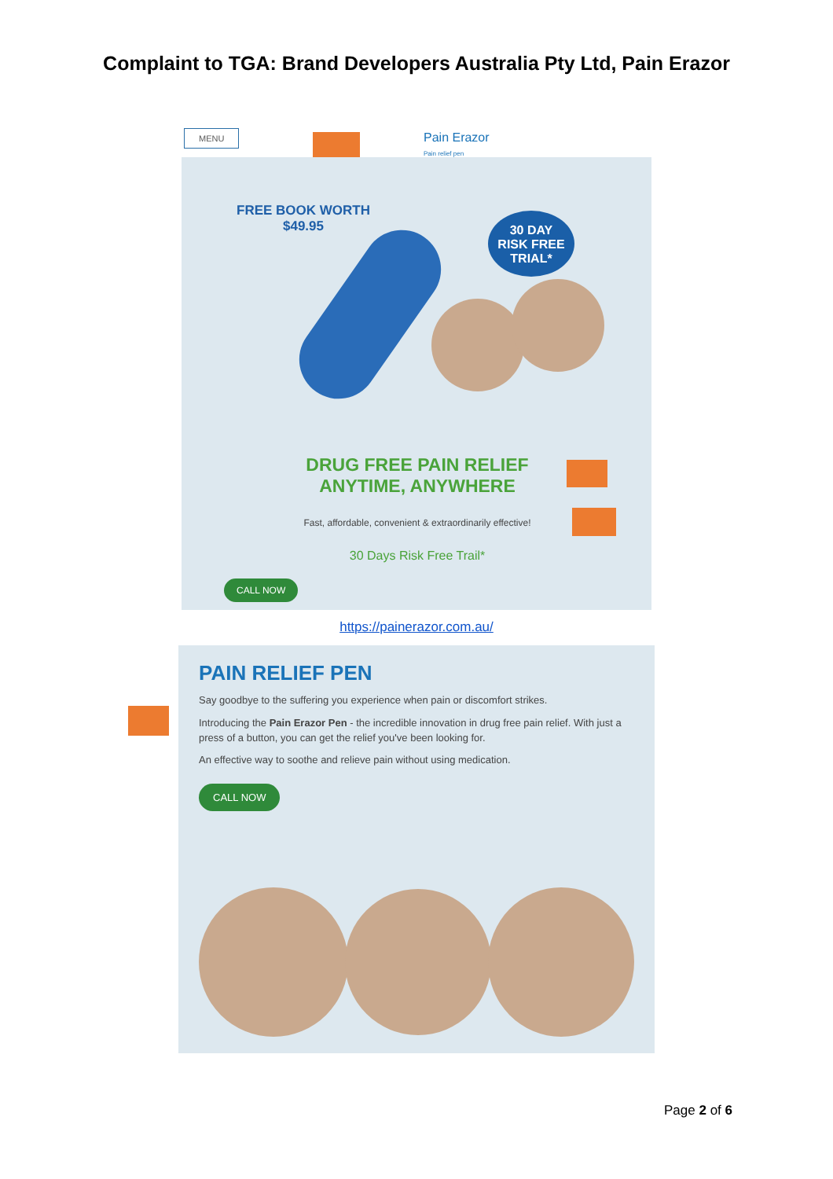Complaint to TGA: Brand Developers Australia Pty Ltd, Pain Erazor
MENU
Pain Erazor
Pain relief pen
FREE BOOK WORTH
$49.95
30 DAY
RISK FREE
TRIAL*
DRUG FREE PAIN RELIEF ANYTIME, ANYWHERE
Fast, affordable, convenient & extraordinarily effective!
30 Days Risk Free Trail*
CALL NOW
https://painerazor.com.au/
PAIN RELIEF PEN
Say goodbye to the suffering you experience when pain or discomfort strikes.
Introducing the Pain Erazor Pen - the incredible innovation in drug free pain relief. With just a press of a button, you can get the relief you've been looking for.
An effective way to soothe and relieve pain without using medication.
CALL NOW
Page 2 of 6